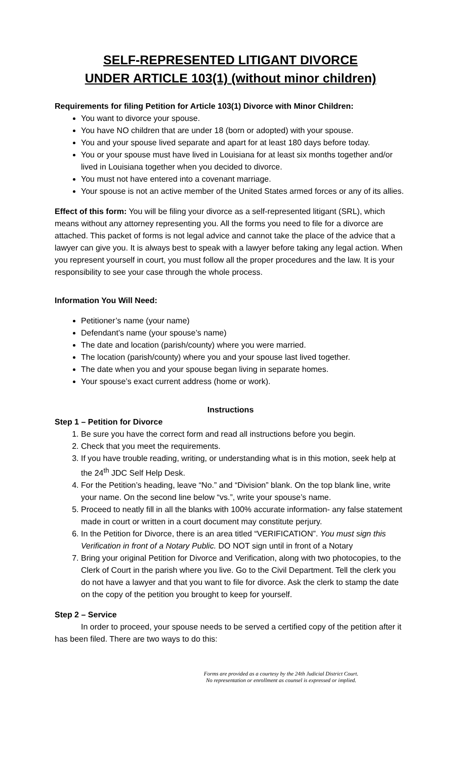SELF-REPRESENTED LITIGANT DIVORCE
UNDER ARTICLE 103(1) (without minor children)
Requirements for filing Petition for Article 103(1) Divorce with Minor Children:
You want to divorce your spouse.
You have NO children that are under 18 (born or adopted) with your spouse.
You and your spouse lived separate and apart for at least 180 days before today.
You or your spouse must have lived in Louisiana for at least six months together and/or lived in Louisiana together when you decided to divorce.
You must not have entered into a covenant marriage.
Your spouse is not an active member of the United States armed forces or any of its allies.
Effect of this form: You will be filing your divorce as a self-represented litigant (SRL), which means without any attorney representing you. All the forms you need to file for a divorce are attached. This packet of forms is not legal advice and cannot take the place of the advice that a lawyer can give you. It is always best to speak with a lawyer before taking any legal action. When you represent yourself in court, you must follow all the proper procedures and the law. It is your responsibility to see your case through the whole process.
Information You Will Need:
Petitioner’s name (your name)
Defendant’s name (your spouse’s name)
The date and location (parish/county) where you were married.
The location (parish/county) where you and your spouse last lived together.
The date when you and your spouse began living in separate homes.
Your spouse’s exact current address (home or work).
Instructions
Step 1 – Petition for Divorce
1. Be sure you have the correct form and read all instructions before you begin.
2. Check that you meet the requirements.
3. If you have trouble reading, writing, or understanding what is in this motion, seek help at the 24<sup>th</sup> JDC Self Help Desk.
4. For the Petition’s heading, leave “No.” and “Division” blank. On the top blank line, write your name. On the second line below “vs.”, write your spouse’s name.
5. Proceed to neatly fill in all the blanks with 100% accurate information- any false statement made in court or written in a court document may constitute perjury.
6. In the Petition for Divorce, there is an area titled “VERIFICATION”. You must sign this Verification in front of a Notary Public. DO NOT sign until in front of a Notary
7. Bring your original Petition for Divorce and Verification, along with two photocopies, to the Clerk of Court in the parish where you live. Go to the Civil Department. Tell the clerk you do not have a lawyer and that you want to file for divorce. Ask the clerk to stamp the date on the copy of the petition you brought to keep for yourself.
Step 2 – Service
In order to proceed, your spouse needs to be served a certified copy of the petition after it has been filed. There are two ways to do this:
Forms are provided as a courtesy by the 24th Judicial District Court.
No representation or enrollment as counsel is expressed or implied.